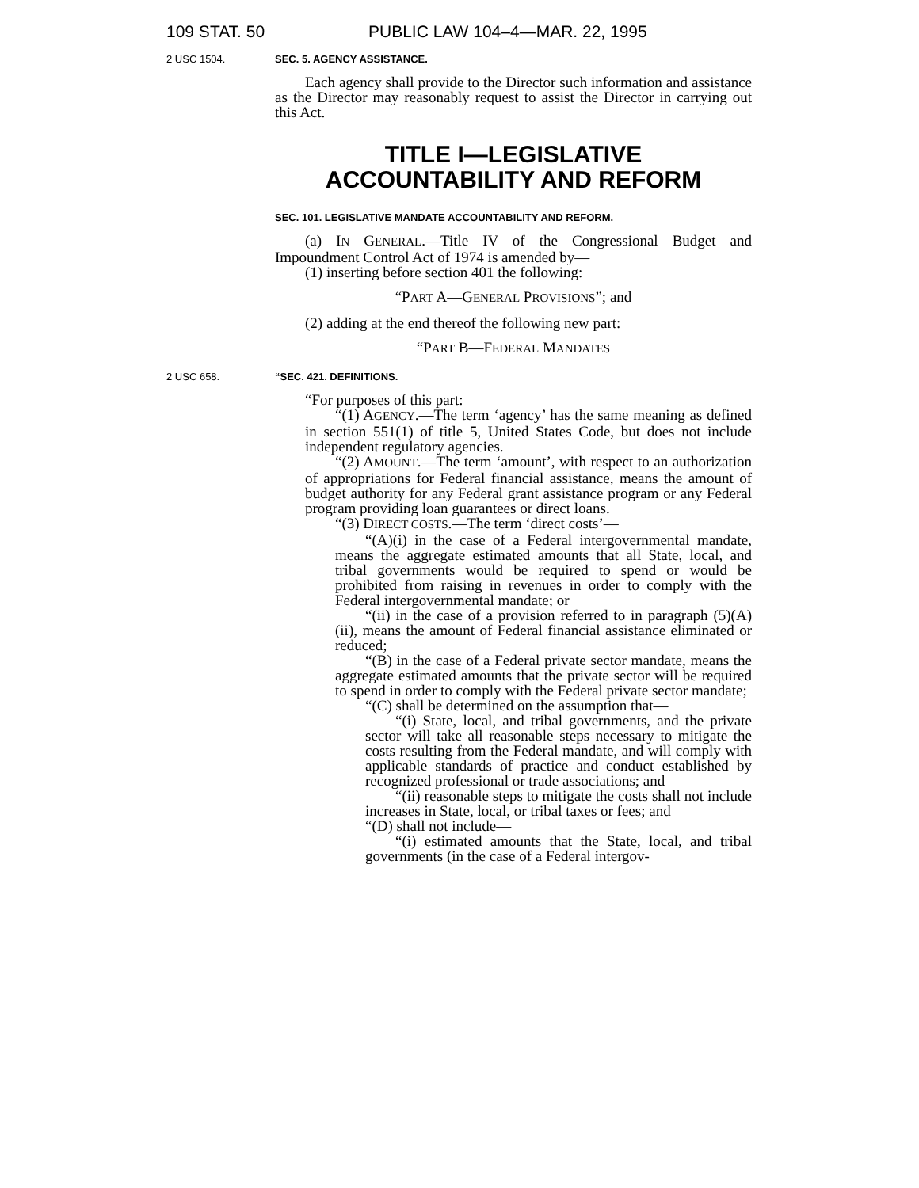109 STAT. 50 PUBLIC LAW 104–4—MAR. 22, 1995
2 USC 1504. SEC. 5. AGENCY ASSISTANCE.
Each agency shall provide to the Director such information and assistance as the Director may reasonably request to assist the Director in carrying out this Act.
TITLE I—LEGISLATIVE
ACCOUNTABILITY AND REFORM
SEC. 101. LEGISLATIVE MANDATE ACCOUNTABILITY AND REFORM.
(a) IN GENERAL.—Title IV of the Congressional Budget and Impoundment Control Act of 1974 is amended by—
(1) inserting before section 401 the following:
“PART A—GENERAL PROVISIONS”; and
(2) adding at the end thereof the following new part:
“PART B—FEDERAL MANDATES
2 USC 658. “SEC. 421. DEFINITIONS.
“For purposes of this part:
“(1) AGENCY.—The term ‘agency’ has the same meaning as defined in section 551(1) of title 5, United States Code, but does not include independent regulatory agencies.
“(2) AMOUNT.—The term ‘amount’, with respect to an authorization of appropriations for Federal financial assistance, means the amount of budget authority for any Federal grant assistance program or any Federal program providing loan guarantees or direct loans.
“(3) DIRECT COSTS.—The term ‘direct costs’—
“(A)(i) in the case of a Federal intergovernmental mandate, means the aggregate estimated amounts that all State, local, and tribal governments would be required to spend or would be prohibited from raising in revenues in order to comply with the Federal intergovernmental mandate; or
“(ii) in the case of a provision referred to in paragraph (5)(A)(ii), means the amount of Federal financial assistance eliminated or reduced;
“(B) in the case of a Federal private sector mandate, means the aggregate estimated amounts that the private sector will be required to spend in order to comply with the Federal private sector mandate;
“(C) shall be determined on the assumption that—
“(i) State, local, and tribal governments, and the private sector will take all reasonable steps necessary to mitigate the costs resulting from the Federal mandate, and will comply with applicable standards of practice and conduct established by recognized professional or trade associations; and
“(ii) reasonable steps to mitigate the costs shall not include increases in State, local, or tribal taxes or fees; and
“(D) shall not include—
“(i) estimated amounts that the State, local, and tribal governments (in the case of a Federal intergov-